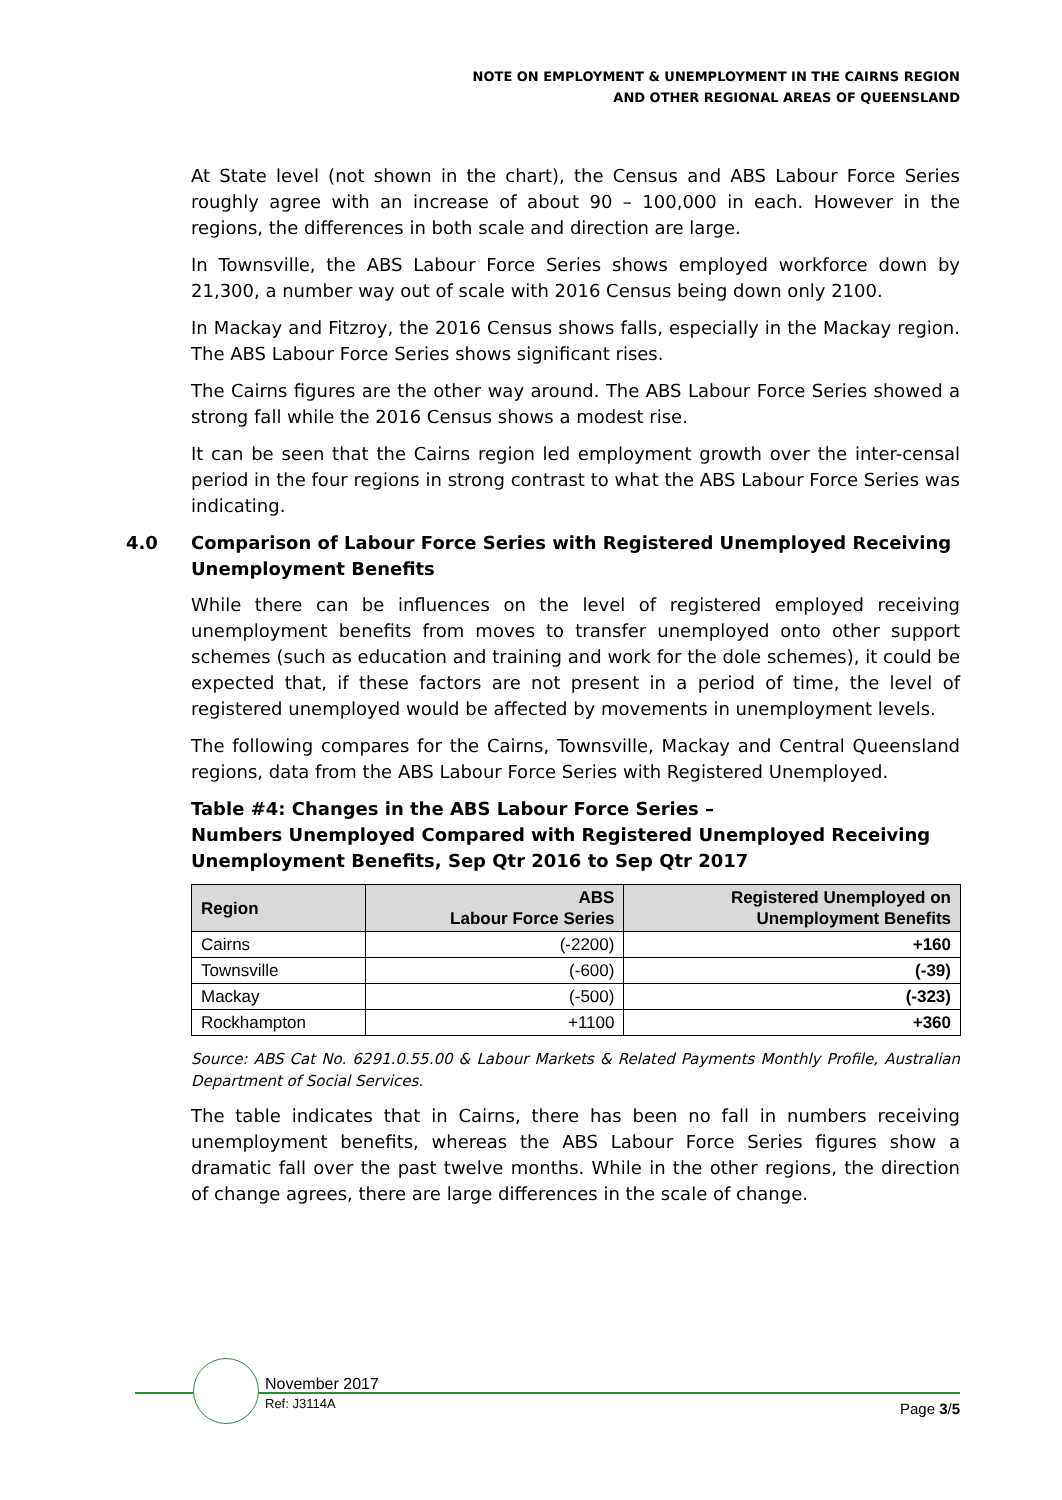NOTE ON EMPLOYMENT & UNEMPLOYMENT IN THE CAIRNS REGION
AND OTHER REGIONAL AREAS OF QUEENSLAND
At State level (not shown in the chart), the Census and ABS Labour Force Series roughly agree with an increase of about 90 – 100,000 in each. However in the regions, the differences in both scale and direction are large.
In Townsville, the ABS Labour Force Series shows employed workforce down by 21,300, a number way out of scale with 2016 Census being down only 2100.
In Mackay and Fitzroy, the 2016 Census shows falls, especially in the Mackay region. The ABS Labour Force Series shows significant rises.
The Cairns figures are the other way around. The ABS Labour Force Series showed a strong fall while the 2016 Census shows a modest rise.
It can be seen that the Cairns region led employment growth over the inter-censal period in the four regions in strong contrast to what the ABS Labour Force Series was indicating.
4.0 Comparison of Labour Force Series with Registered Unemployed Receiving Unemployment Benefits
While there can be influences on the level of registered employed receiving unemployment benefits from moves to transfer unemployed onto other support schemes (such as education and training and work for the dole schemes), it could be expected that, if these factors are not present in a period of time, the level of registered unemployed would be affected by movements in unemployment levels.
The following compares for the Cairns, Townsville, Mackay and Central Queensland regions, data from the ABS Labour Force Series with Registered Unemployed.
Table #4: Changes in the ABS Labour Force Series –
Numbers Unemployed Compared with Registered Unemployed Receiving Unemployment Benefits, Sep Qtr 2016 to Sep Qtr 2017
| Region | ABS Labour Force Series | Registered Unemployed on Unemployment Benefits |
| --- | --- | --- |
| Cairns | (-2200) | +160 |
| Townsville | (-600) | (-39) |
| Mackay | (-500) | (-323) |
| Rockhampton | +1100 | +360 |
Source: ABS Cat No. 6291.0.55.00 & Labour Markets & Related Payments Monthly Profile, Australian Department of Social Services.
The table indicates that in Cairns, there has been no fall in numbers receiving unemployment benefits, whereas the ABS Labour Force Series figures show a dramatic fall over the past twelve months. While in the other regions, the direction of change agrees, there are large differences in the scale of change.
November 2017
Ref: J3114A Page 3/5